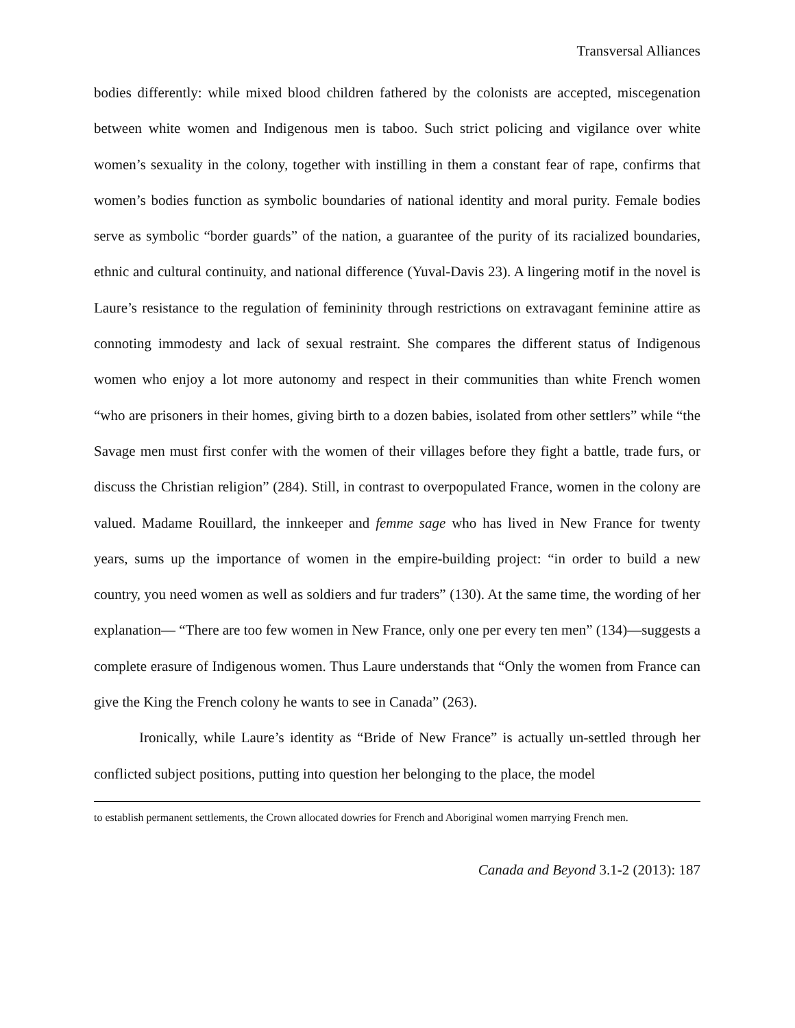Transversal Alliances
bodies differently: while mixed blood children fathered by the colonists are accepted, miscegenation between white women and Indigenous men is taboo. Such strict policing and vigilance over white women’s sexuality in the colony, together with instilling in them a constant fear of rape, confirms that women’s bodies function as symbolic boundaries of national identity and moral purity. Female bodies serve as symbolic “border guards” of the nation, a guarantee of the purity of its racialized boundaries, ethnic and cultural continuity, and national difference (Yuval-Davis 23). A lingering motif in the novel is Laure’s resistance to the regulation of femininity through restrictions on extravagant feminine attire as connoting immodesty and lack of sexual restraint. She compares the different status of Indigenous women who enjoy a lot more autonomy and respect in their communities than white French women “who are prisoners in their homes, giving birth to a dozen babies, isolated from other settlers” while “the Savage men must first confer with the women of their villages before they fight a battle, trade furs, or discuss the Christian religion” (284). Still, in contrast to overpopulated France, women in the colony are valued. Madame Rouillard, the innkeeper and femme sage who has lived in New France for twenty years, sums up the importance of women in the empire-building project: “in order to build a new country, you need women as well as soldiers and fur traders” (130). At the same time, the wording of her explanation— “There are too few women in New France, only one per every ten men” (134)—suggests a complete erasure of Indigenous women. Thus Laure understands that “Only the women from France can give the King the French colony he wants to see in Canada” (263).
Ironically, while Laure’s identity as “Bride of New France” is actually un-settled through her conflicted subject positions, putting into question her belonging to the place, the model
to establish permanent settlements, the Crown allocated dowries for French and Aboriginal women marrying French men.
Canada and Beyond 3.1-2 (2013): 187